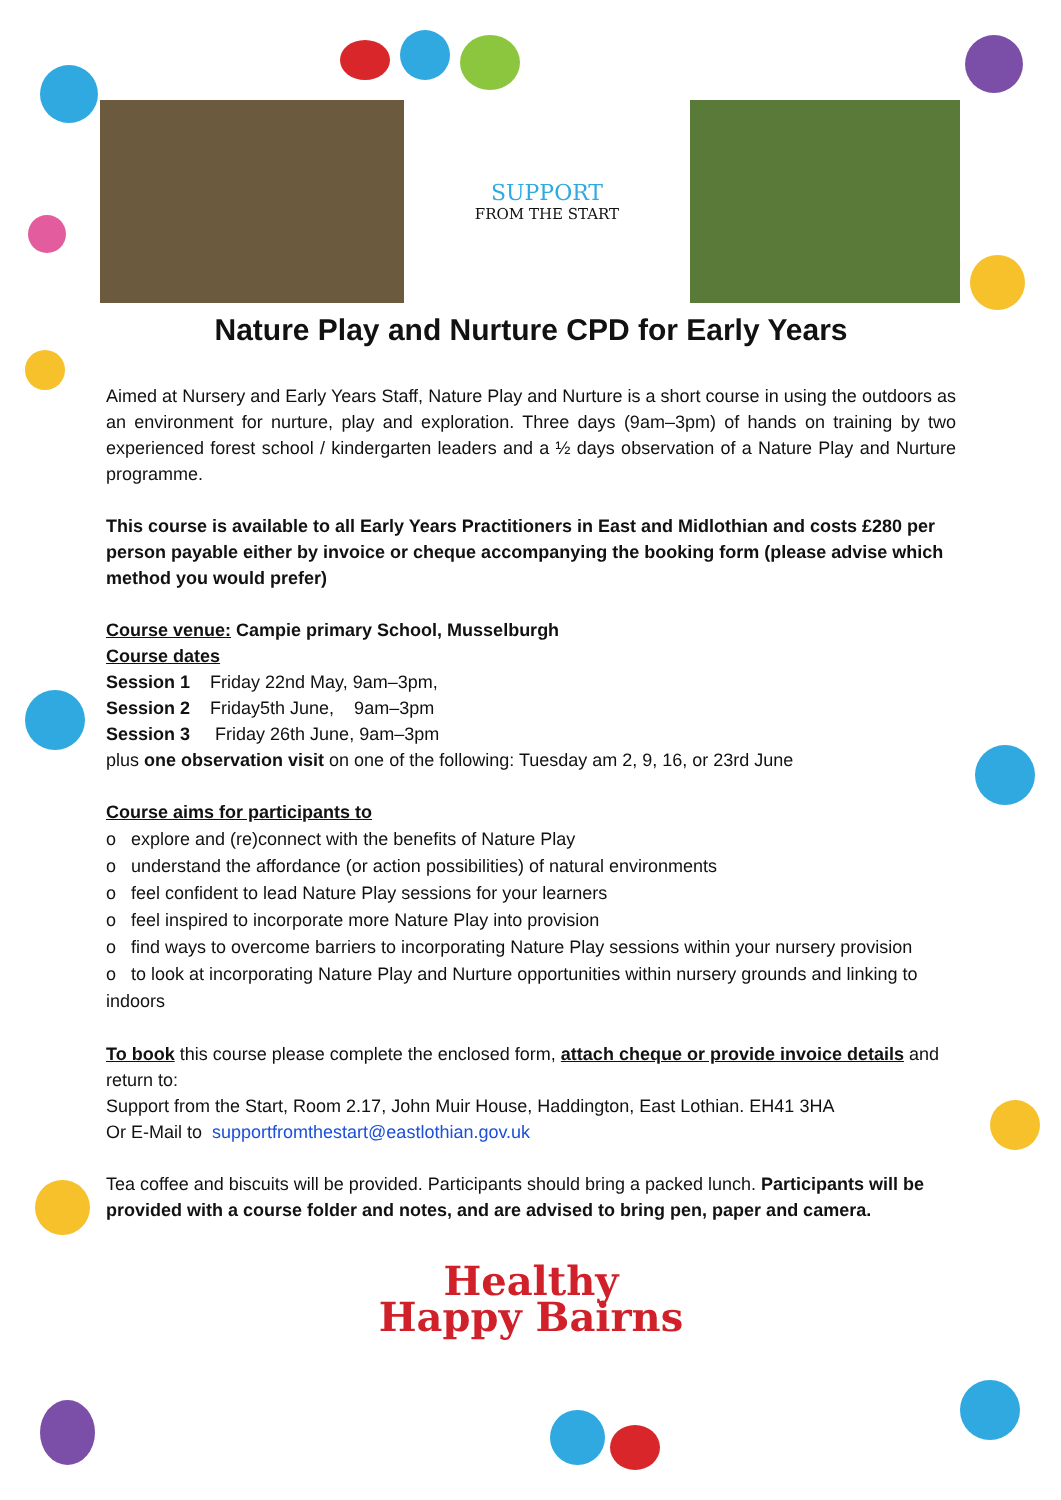SUPPORT
FROM THE START
Nature Play and Nurture CPD for Early Years
Aimed at Nursery and Early Years Staff, Nature Play and Nurture is a short course in using the outdoors as an environment for nurture, play and exploration. Three days (9am–3pm) of hands on training by two experienced forest school / kindergarten leaders and a ½ days observation of a Nature Play and Nurture programme.
This course is available to all Early Years Practitioners in East and Midlothian and costs £280 per person payable either by invoice or cheque accompanying the booking form (please advise which method you would prefer)
Course venue: Campie primary School, Musselburgh
Course dates
Session 1 Friday 22nd May, 9am–3pm,
Session 2 Friday5th June, 9am–3pm
Session 3 Friday 26th June, 9am–3pm
plus one observation visit on one of the following: Tuesday am 2, 9, 16, or 23rd June
Course aims for participants to
o explore and (re)connect with the benefits of Nature Play
o understand the affordance (or action possibilities) of natural environments
o feel confident to lead Nature Play sessions for your learners
o feel inspired to incorporate more Nature Play into provision
o find ways to overcome barriers to incorporating Nature Play sessions within your nursery provision
o to look at incorporating Nature Play and Nurture opportunities within nursery grounds and linking to indoors
To book this course please complete the enclosed form, attach cheque or provide invoice details and return to:
Support from the Start, Room 2.17, John Muir House, Haddington, East Lothian. EH41 3HA
Or E-Mail to supportfromthestart@eastlothian.gov.uk
Tea coffee and biscuits will be provided. Participants should bring a packed lunch. Participants will be provided with a course folder and notes, and are advised to bring pen, paper and camera.
Healthy
Happy Bairns